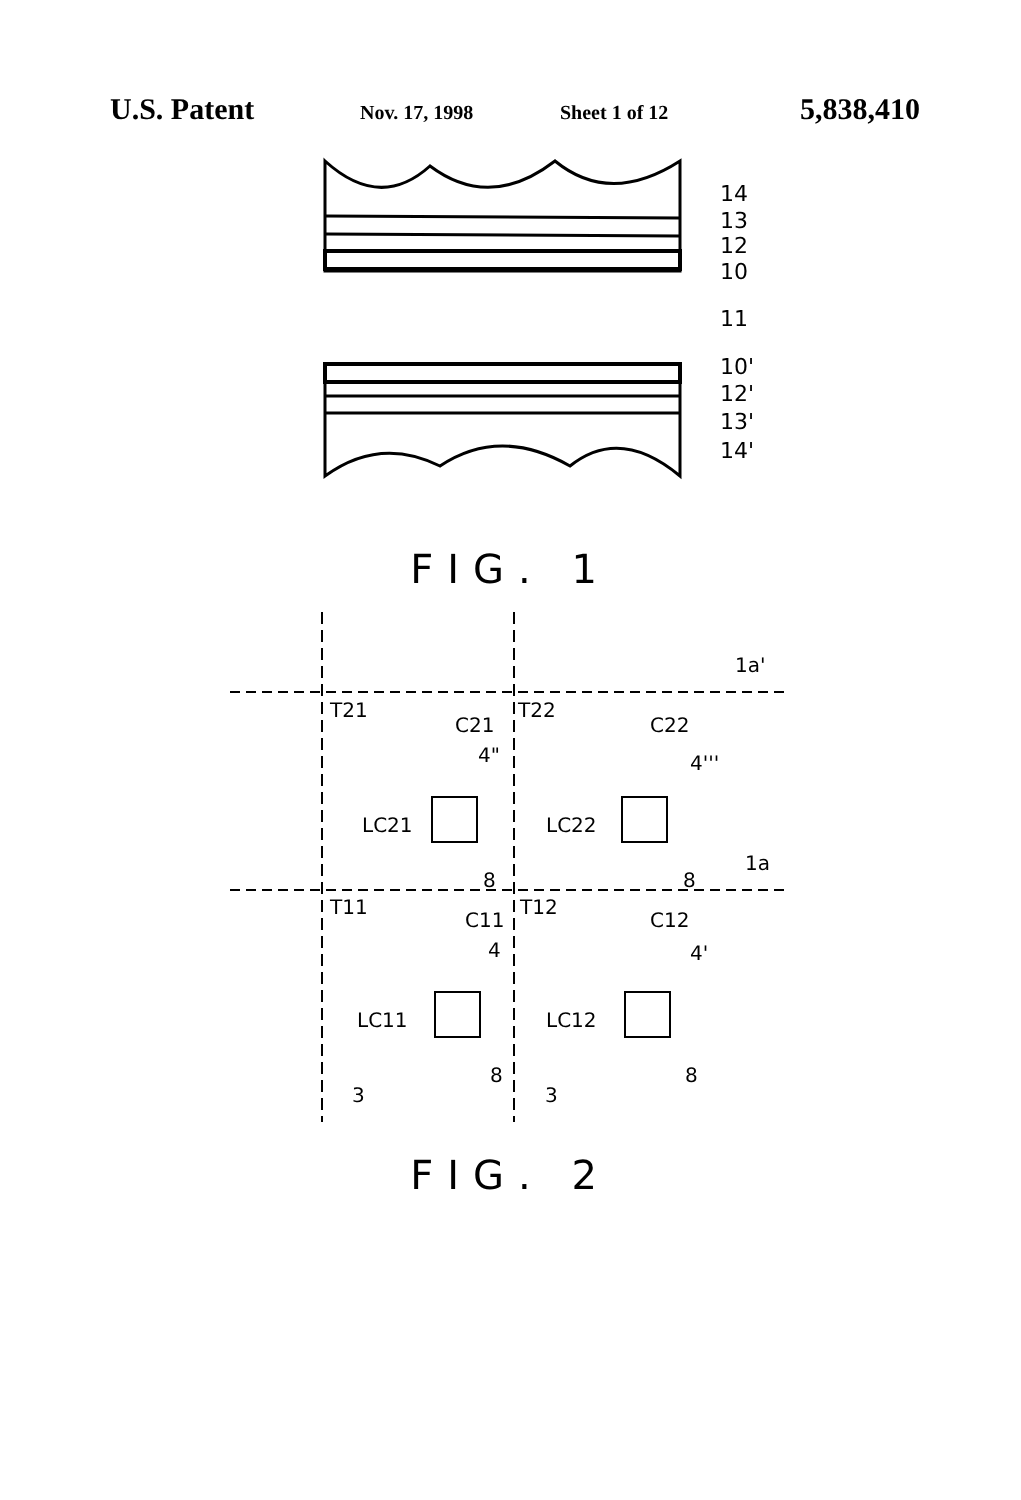U.S. Patent Nov. 17, 1998 Sheet 1 of 12 5,838,410
14
13
12
10
11
10'
12'
13'
14'
FIG. 1
T21
C21
4"
LC21
8
1a'
T22
C22
4'''
LC22
8
1a
T11
C11
4
LC11
8
3
T12
C12
4'
LC12
8
3
FIG. 2